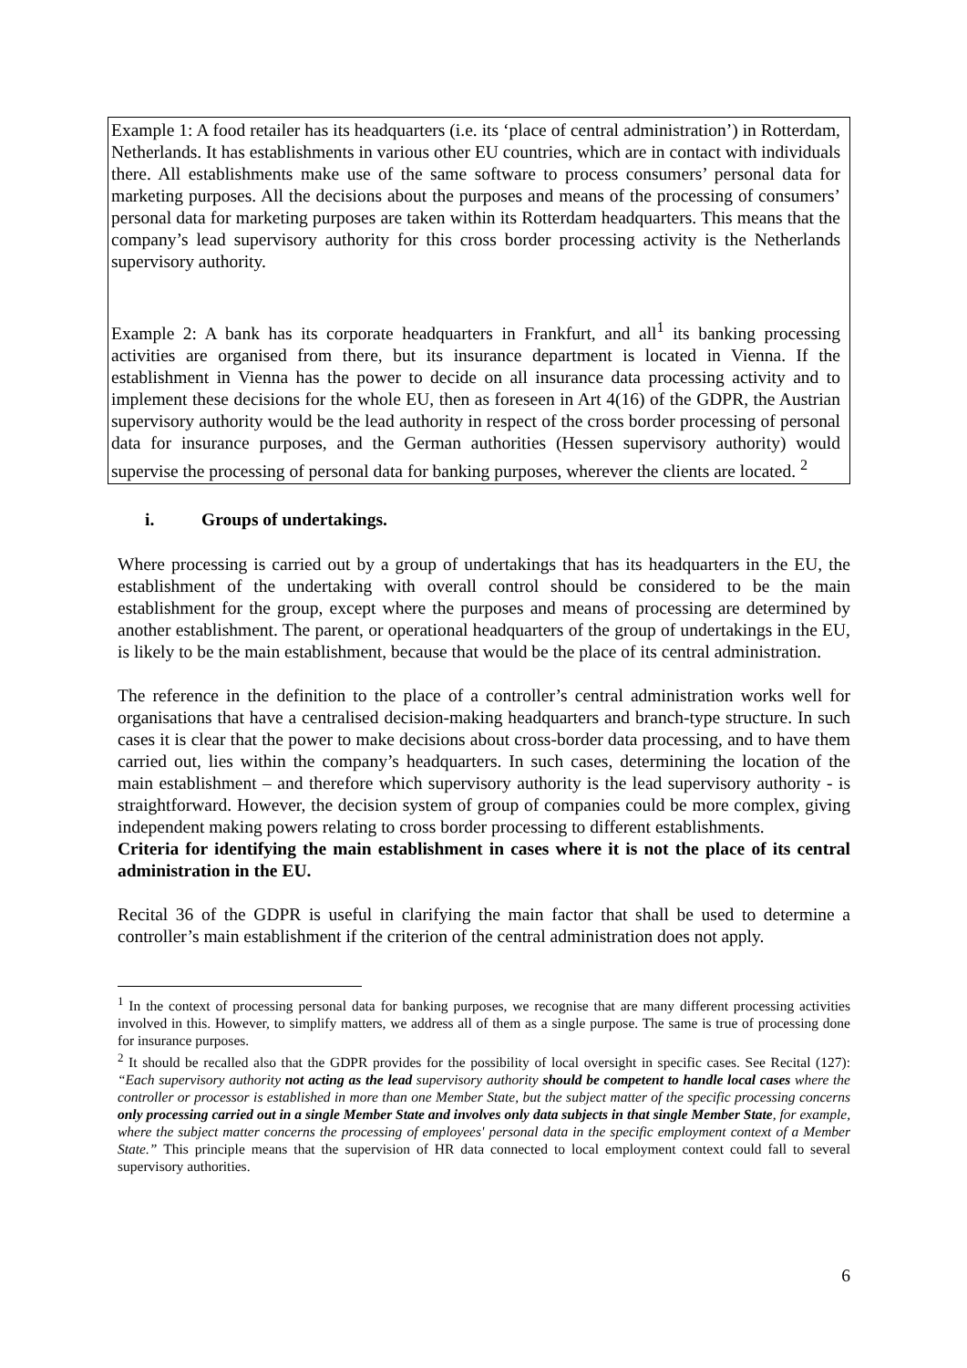Example 1: A food retailer has its headquarters (i.e. its ‘place of central administration’) in Rotterdam, Netherlands. It has establishments in various other EU countries, which are in contact with individuals there. All establishments make use of the same software to process consumers’ personal data for marketing purposes. All the decisions about the purposes and means of the processing of consumers’ personal data for marketing purposes are taken within its Rotterdam headquarters. This means that the company’s lead supervisory authority for this cross border processing activity is the Netherlands supervisory authority.
Example 2: A bank has its corporate headquarters in Frankfurt, and all<sup>1</sup> its banking processing activities are organised from there, but its insurance department is located in Vienna. If the establishment in Vienna has the power to decide on all insurance data processing activity and to implement these decisions for the whole EU, then as foreseen in Art 4(16) of the GDPR, the Austrian supervisory authority would be the lead authority in respect of the cross border processing of personal data for insurance purposes, and the German authorities (Hessen supervisory authority) would supervise the processing of personal data for banking purposes, wherever the clients are located. <sup>2</sup>
i. Groups of undertakings.
Where processing is carried out by a group of undertakings that has its headquarters in the EU, the establishment of the undertaking with overall control should be considered to be the main establishment for the group, except where the purposes and means of processing are determined by another establishment. The parent, or operational headquarters of the group of undertakings in the EU, is likely to be the main establishment, because that would be the place of its central administration.
The reference in the definition to the place of a controller’s central administration works well for organisations that have a centralised decision-making headquarters and branch-type structure. In such cases it is clear that the power to make decisions about cross-border data processing, and to have them carried out, lies within the company’s headquarters. In such cases, determining the location of the main establishment – and therefore which supervisory authority is the lead supervisory authority - is straightforward. However, the decision system of group of companies could be more complex, giving independent making powers relating to cross border processing to different establishments.
Criteria for identifying the main establishment in cases where it is not the place of its central administration in the EU.
Recital 36 of the GDPR is useful in clarifying the main factor that shall be used to determine a controller’s main establishment if the criterion of the central administration does not apply.
<sup>1</sup> In the context of processing personal data for banking purposes, we recognise that are many different processing activities involved in this. However, to simplify matters, we address all of them as a single purpose. The same is true of processing done for insurance purposes.
<sup>2</sup> It should be recalled also that the GDPR provides for the possibility of local oversight in specific cases. See Recital (127): “Each supervisory authority not acting as the lead supervisory authority should be competent to handle local cases where the controller or processor is established in more than one Member State, but the subject matter of the specific processing concerns only processing carried out in a single Member State and involves only data subjects in that single Member State, for example, where the subject matter concerns the processing of employees' personal data in the specific employment context of a Member State.” This principle means that the supervision of HR data connected to local employment context could fall to several supervisory authorities.
6